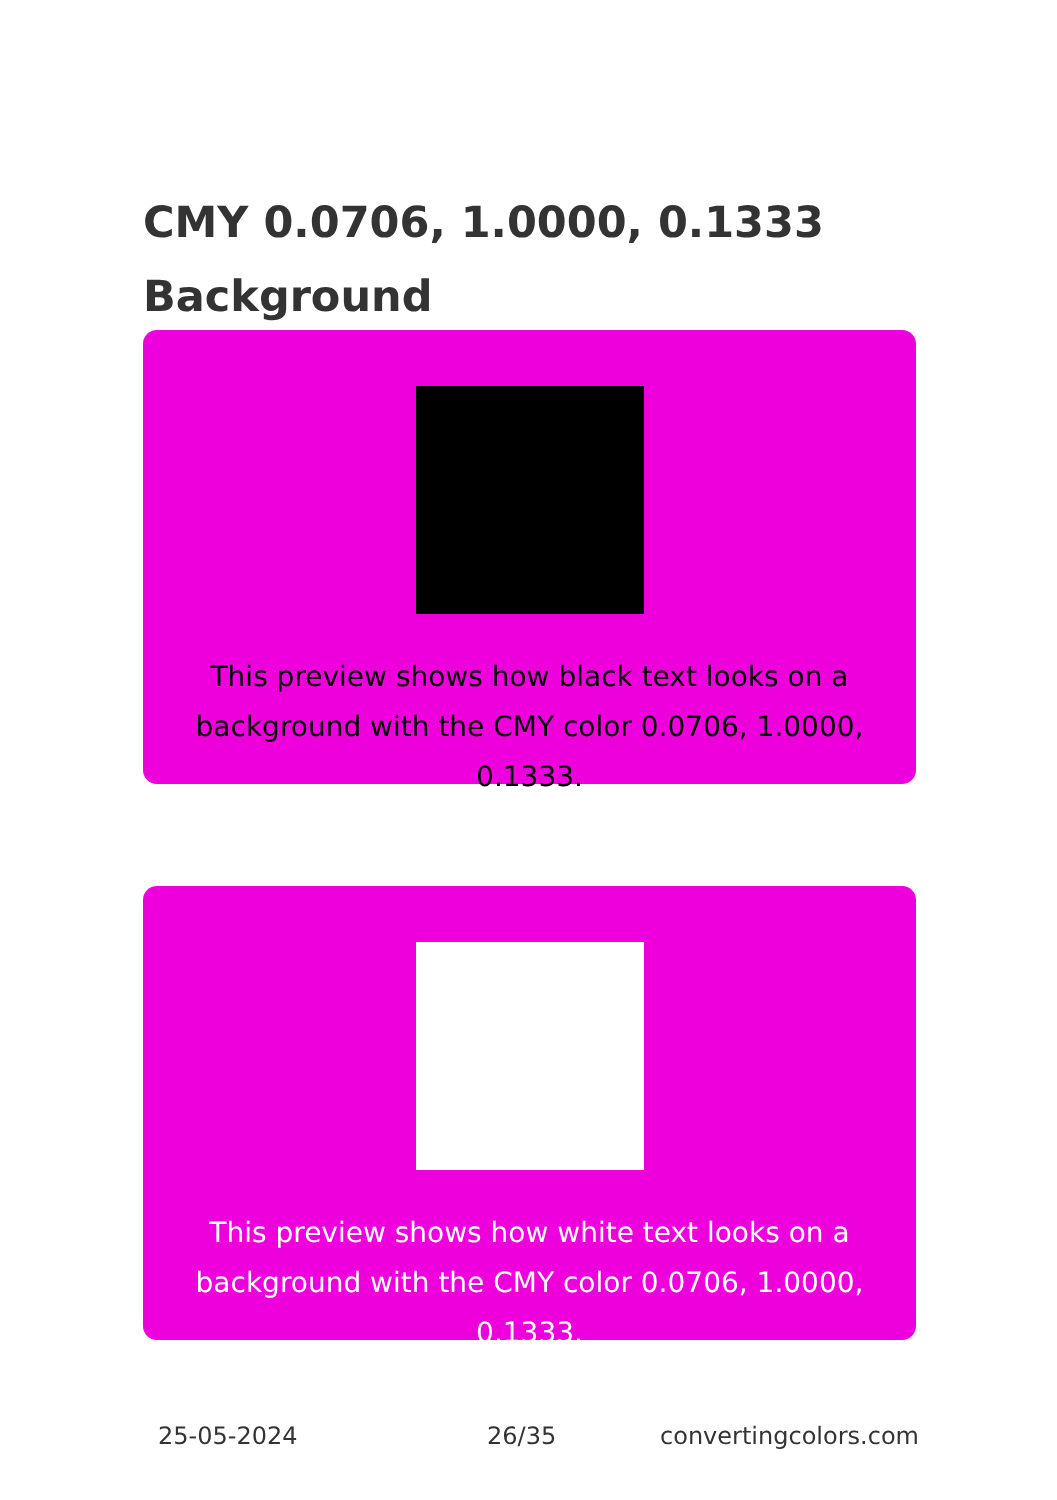CMY 0.0706, 1.0000, 0.1333
Background
This preview shows how black text looks on a
background with the CMY color 0.0706, 1.0000, 0.1333.
This preview shows how white text looks on a
background with the CMY color 0.0706, 1.0000, 0.1333.
25-05-2024 26/35 convertingcolors.com